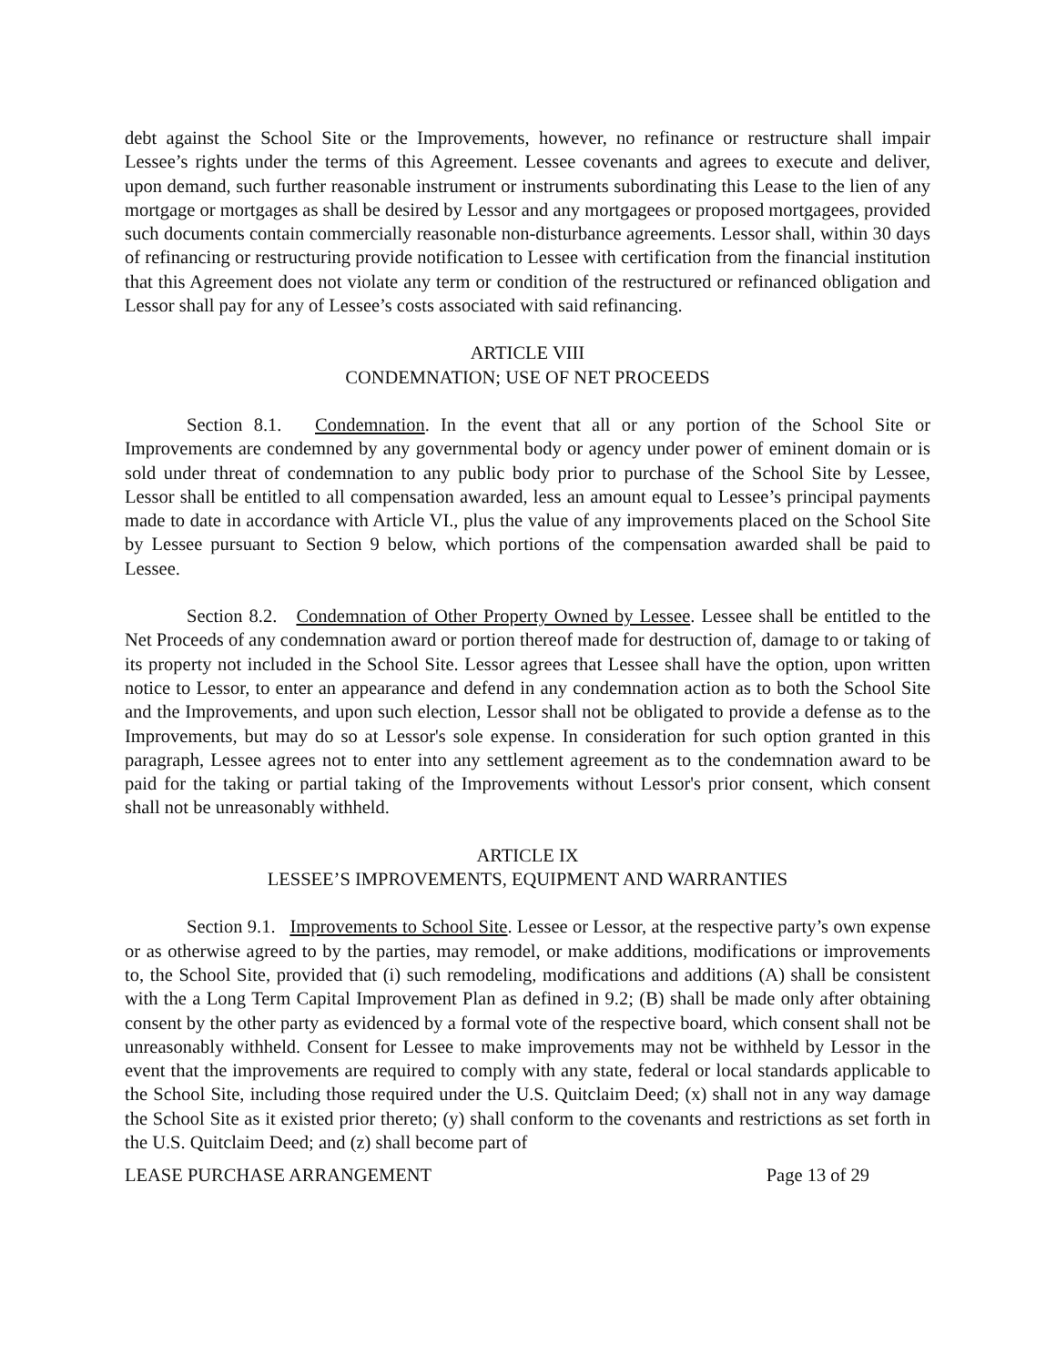debt against the School Site or the Improvements, however, no refinance or restructure shall impair Lessee’s rights under the terms of this Agreement. Lessee covenants and agrees to execute and deliver, upon demand, such further reasonable instrument or instruments subordinating this Lease to the lien of any mortgage or mortgages as shall be desired by Lessor and any mortgagees or proposed mortgagees, provided such documents contain commercially reasonable non-disturbance agreements. Lessor shall, within 30 days of refinancing or restructuring provide notification to Lessee with certification from the financial institution that this Agreement does not violate any term or condition of the restructured or refinanced obligation and Lessor shall pay for any of Lessee’s costs associated with said refinancing.
ARTICLE VIII
CONDEMNATION; USE OF NET PROCEEDS
Section 8.1. Condemnation. In the event that all or any portion of the School Site or Improvements are condemned by any governmental body or agency under power of eminent domain or is sold under threat of condemnation to any public body prior to purchase of the School Site by Lessee, Lessor shall be entitled to all compensation awarded, less an amount equal to Lessee’s principal payments made to date in accordance with Article VI., plus the value of any improvements placed on the School Site by Lessee pursuant to Section 9 below, which portions of the compensation awarded shall be paid to Lessee.
Section 8.2. Condemnation of Other Property Owned by Lessee. Lessee shall be entitled to the Net Proceeds of any condemnation award or portion thereof made for destruction of, damage to or taking of its property not included in the School Site. Lessor agrees that Lessee shall have the option, upon written notice to Lessor, to enter an appearance and defend in any condemnation action as to both the School Site and the Improvements, and upon such election, Lessor shall not be obligated to provide a defense as to the Improvements, but may do so at Lessor's sole expense. In consideration for such option granted in this paragraph, Lessee agrees not to enter into any settlement agreement as to the condemnation award to be paid for the taking or partial taking of the Improvements without Lessor's prior consent, which consent shall not be unreasonably withheld.
ARTICLE IX
LESSEE’S IMPROVEMENTS, EQUIPMENT AND WARRANTIES
Section 9.1. Improvements to School Site. Lessee or Lessor, at the respective party’s own expense or as otherwise agreed to by the parties, may remodel, or make additions, modifications or improvements to, the School Site, provided that (i) such remodeling, modifications and additions (A) shall be consistent with the a Long Term Capital Improvement Plan as defined in 9.2; (B) shall be made only after obtaining consent by the other party as evidenced by a formal vote of the respective board, which consent shall not be unreasonably withheld. Consent for Lessee to make improvements may not be withheld by Lessor in the event that the improvements are required to comply with any state, federal or local standards applicable to the School Site, including those required under the U.S. Quitclaim Deed; (x) shall not in any way damage the School Site as it existed prior thereto; (y) shall conform to the covenants and restrictions as set forth in the U.S. Quitclaim Deed; and (z) shall become part of
LEASE PURCHASE ARRANGEMENT Page 13 of 29